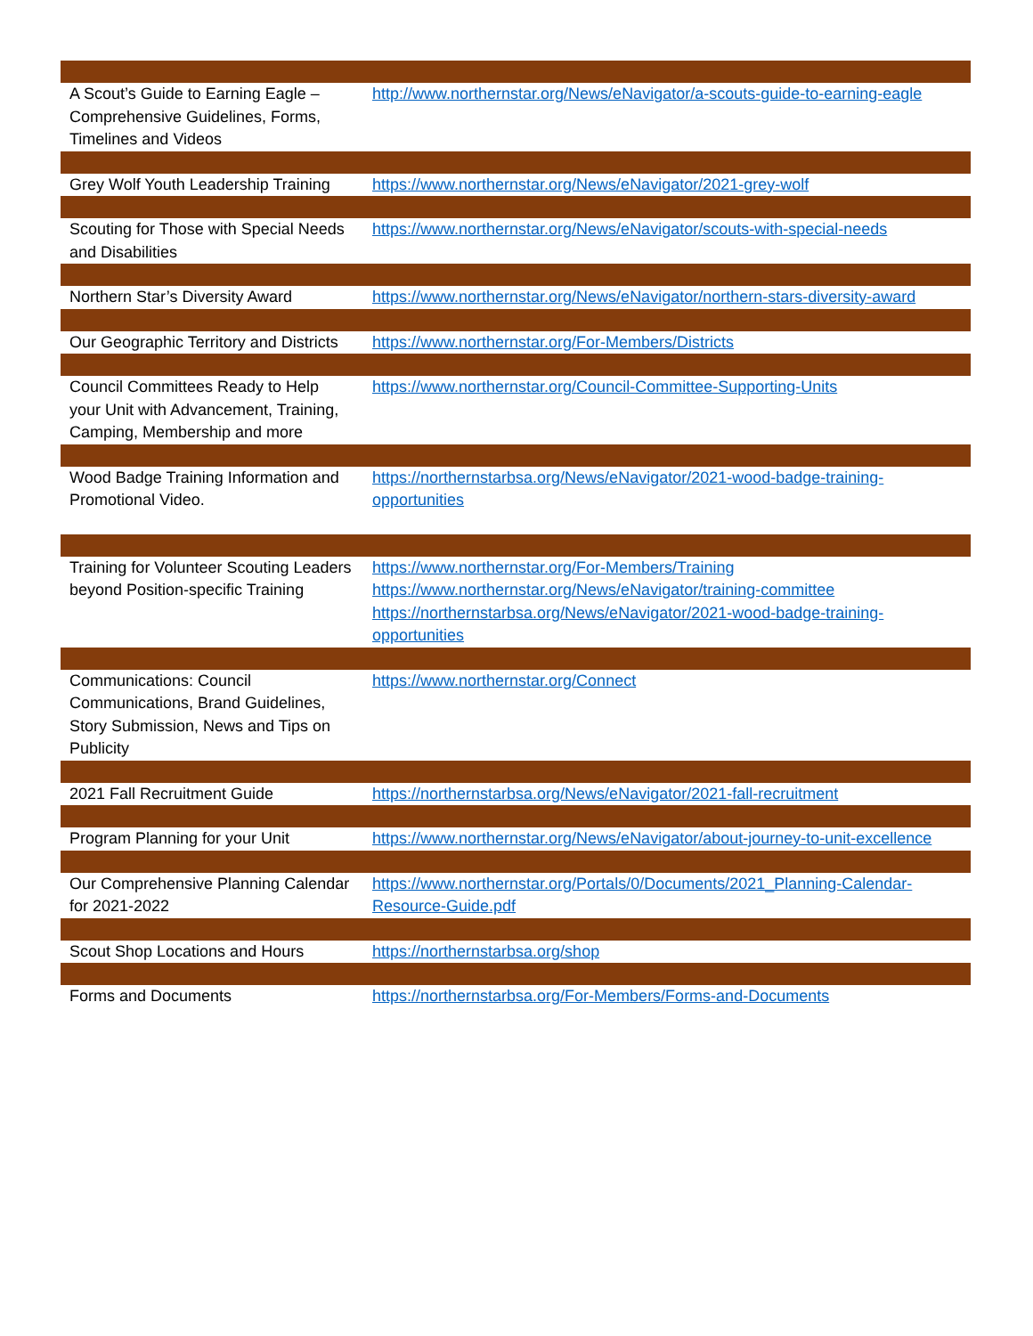| A Scout’s Guide to Earning Eagle – Comprehensive Guidelines, Forms, Timelines and Videos | http://www.northernstar.org/News/eNavigator/a-scouts-guide-to-earning-eagle |
| Grey Wolf Youth Leadership Training | https://www.northernstar.org/News/eNavigator/2021-grey-wolf |
| Scouting for Those with Special Needs and Disabilities | https://www.northernstar.org/News/eNavigator/scouts-with-special-needs |
| Northern Star’s Diversity Award | https://www.northernstar.org/News/eNavigator/northern-stars-diversity-award |
| Our Geographic Territory and Districts | https://www.northernstar.org/For-Members/Districts |
| Council Committees Ready to Help your Unit with Advancement, Training, Camping, Membership and more | https://www.northernstar.org/Council-Committee-Supporting-Units |
| Wood Badge Training Information and Promotional Video. | https://northernstarbsa.org/News/eNavigator/2021-wood-badge-training-opportunities |
| Training for Volunteer Scouting Leaders beyond Position-specific Training | https://www.northernstar.org/For-Members/Training https://www.northernstar.org/News/eNavigator/training-committee https://northernstarbsa.org/News/eNavigator/2021-wood-badge-training-opportunities |
| Communications: Council Communications, Brand Guidelines, Story Submission, News and Tips on Publicity | https://www.northernstar.org/Connect |
| 2021 Fall Recruitment Guide | https://northernstarbsa.org/News/eNavigator/2021-fall-recruitment |
| Program Planning for your Unit | https://www.northernstar.org/News/eNavigator/about-journey-to-unit-excellence |
| Our Comprehensive Planning Calendar for 2021-2022 | https://www.northernstar.org/Portals/0/Documents/2021_Planning-Calendar-Resource-Guide.pdf |
| Scout Shop Locations and Hours | https://northernstarbsa.org/shop |
| Forms and Documents | https://northernstarbsa.org/For-Members/Forms-and-Documents |